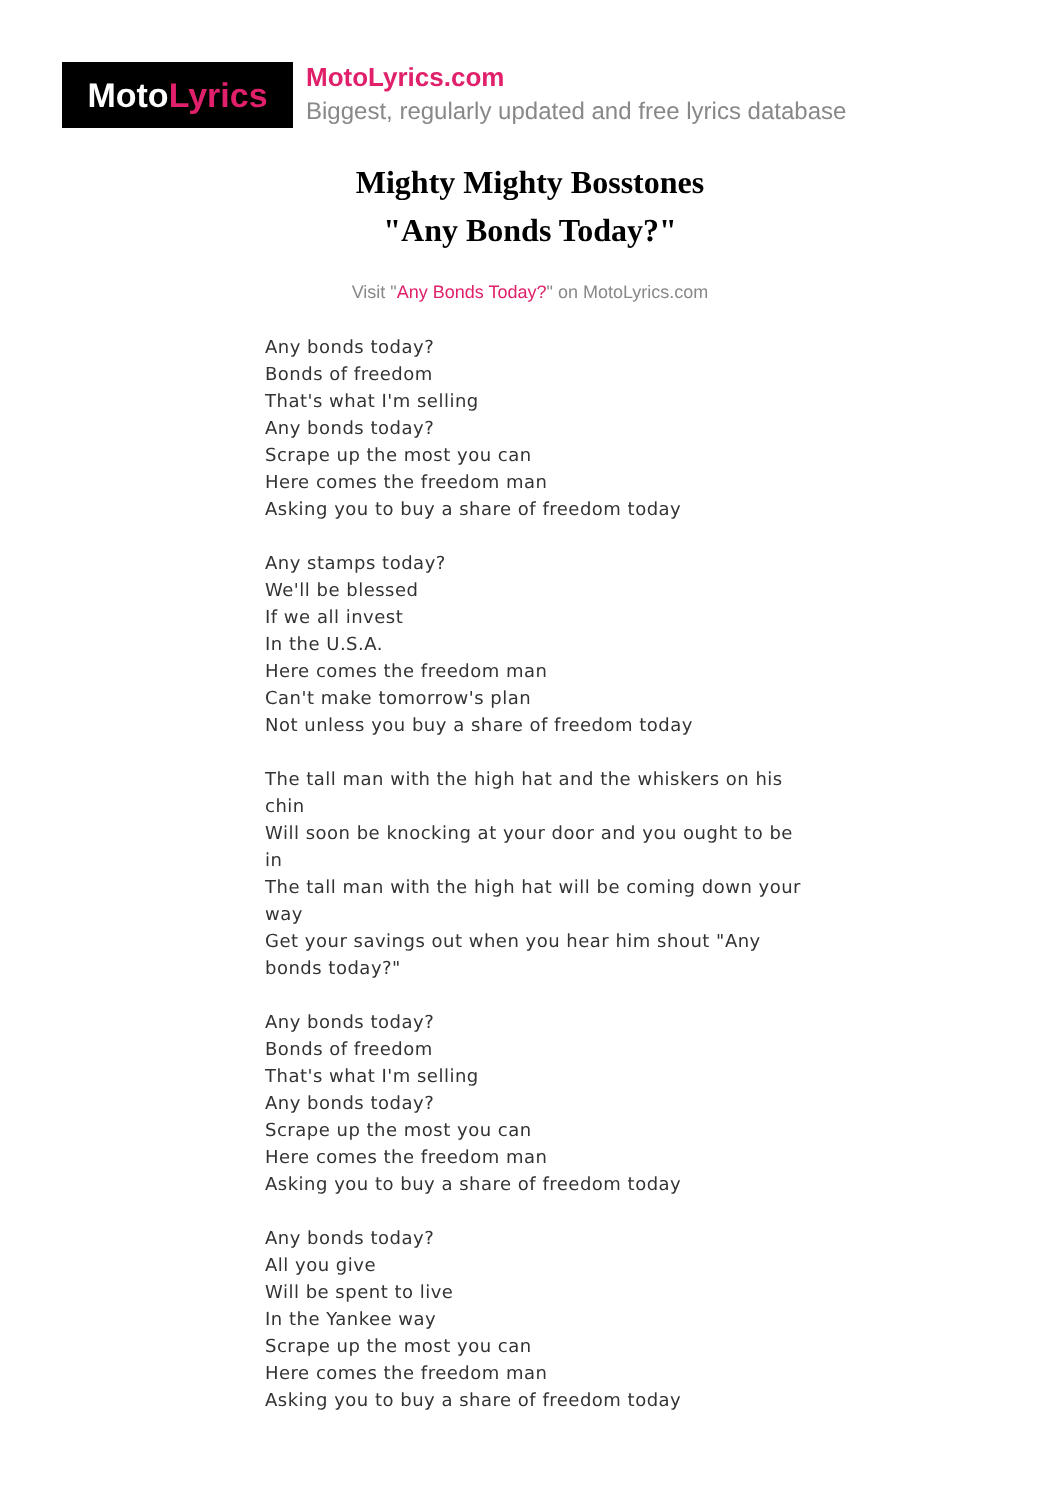Moto Lyrics
MotoLyrics.com
Biggest, regularly updated and free lyrics database
Mighty Mighty Bosstones
"Any Bonds Today?"
Visit "Any Bonds Today?" on MotoLyrics.com
Any bonds today?
Bonds of freedom
That's what I'm selling
Any bonds today?
Scrape up the most you can
Here comes the freedom man
Asking you to buy a share of freedom today
Any stamps today?
We'll be blessed
If we all invest
In the U.S.A.
Here comes the freedom man
Can't make tomorrow's plan
Not unless you buy a share of freedom today
The tall man with the high hat and the whiskers on his chin
Will soon be knocking at your door and you ought to be in
The tall man with the high hat will be coming down your way
Get your savings out when you hear him shout "Any bonds today?"
Any bonds today?
Bonds of freedom
That's what I'm selling
Any bonds today?
Scrape up the most you can
Here comes the freedom man
Asking you to buy a share of freedom today
Any bonds today?
All you give
Will be spent to live
In the Yankee way
Scrape up the most you can
Here comes the freedom man
Asking you to buy a share of freedom today